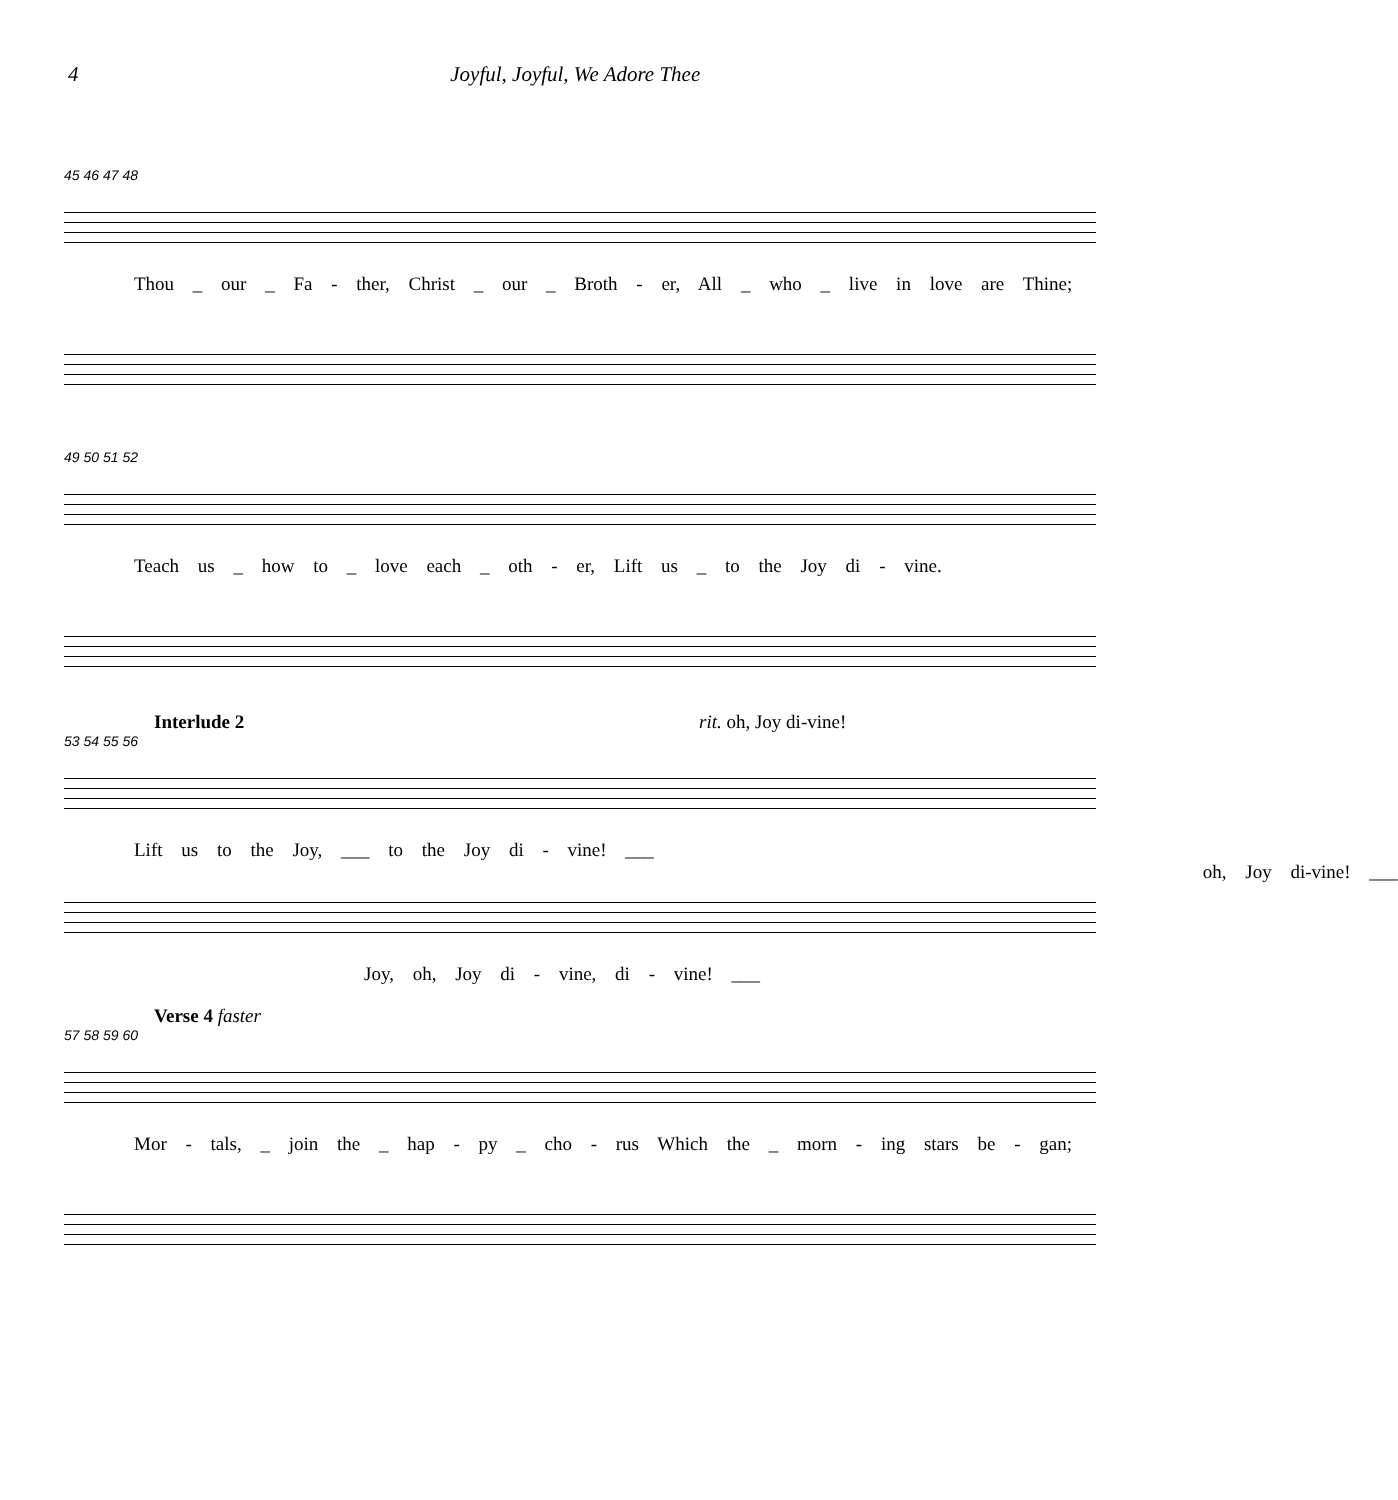4 Joyful, Joyful, We Adore Thee
45 46 47 48
Thou _ our _ Fa - ther, Christ _ our _ Broth - er, All _ who _ live in love are Thine;
49 50 51 52
Teach us _ how to _ love each _ oth - er, Lift us _ to the Joy di - vine.
Interlude 2 rit. oh, Joy di-vine!
53 54 55 56
Lift us to the Joy, ___ to the Joy di - vine! ___ oh, Joy di-vine! ___
Joy, oh, Joy di - vine, di - vine! ___
Verse 4 faster
57 58 59 60
Mor - tals, _ join the _ hap - py _ cho - rus Which the _ morn - ing stars be - gan;